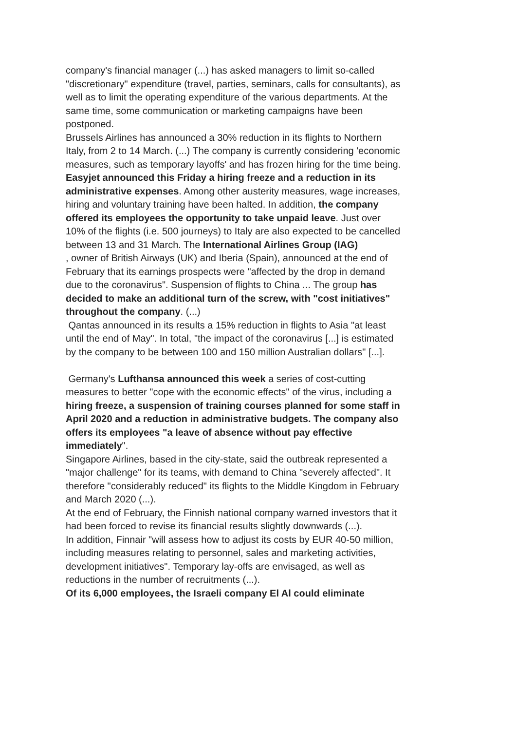company's financial manager (...) has asked managers to limit so-called "discretionary" expenditure (travel, parties, seminars, calls for consultants), as well as to limit the operating expenditure of the various departments. At the same time, some communication or marketing campaigns have been postponed.
Brussels Airlines has announced a 30% reduction in its flights to Northern Italy, from 2 to 14 March. (...) The company is currently considering 'economic measures, such as temporary layoffs' and has frozen hiring for the time being.
Easyjet announced this Friday a hiring freeze and a reduction in its administrative expenses. Among other austerity measures, wage increases, hiring and voluntary training have been halted. In addition, the company offered its employees the opportunity to take unpaid leave. Just over 10% of the flights (i.e. 500 journeys) to Italy are also expected to be cancelled between 13 and 31 March. The International Airlines Group (IAG)
, owner of British Airways (UK) and Iberia (Spain), announced at the end of February that its earnings prospects were "affected by the drop in demand due to the coronavirus". Suspension of flights to China ... The group has decided to make an additional turn of the screw, with "cost initiatives" throughout the company. (...)
Qantas announced in its results a 15% reduction in flights to Asia "at least until the end of May". In total, "the impact of the coronavirus [...] is estimated by the company to be between 100 and 150 million Australian dollars" [...].
Germany's Lufthansa announced this week a series of cost-cutting measures to better "cope with the economic effects" of the virus, including a hiring freeze, a suspension of training courses planned for some staff in April 2020 and a reduction in administrative budgets. The company also offers its employees "a leave of absence without pay effective immediately".
Singapore Airlines, based in the city-state, said the outbreak represented a "major challenge" for its teams, with demand to China "severely affected". It therefore "considerably reduced" its flights to the Middle Kingdom in February and March 2020 (...).
At the end of February, the Finnish national company warned investors that it had been forced to revise its financial results slightly downwards (...).
In addition, Finnair "will assess how to adjust its costs by EUR 40-50 million, including measures relating to personnel, sales and marketing activities, development initiatives". Temporary lay-offs are envisaged, as well as reductions in the number of recruitments (...).
Of its 6,000 employees, the Israeli company El Al could eliminate